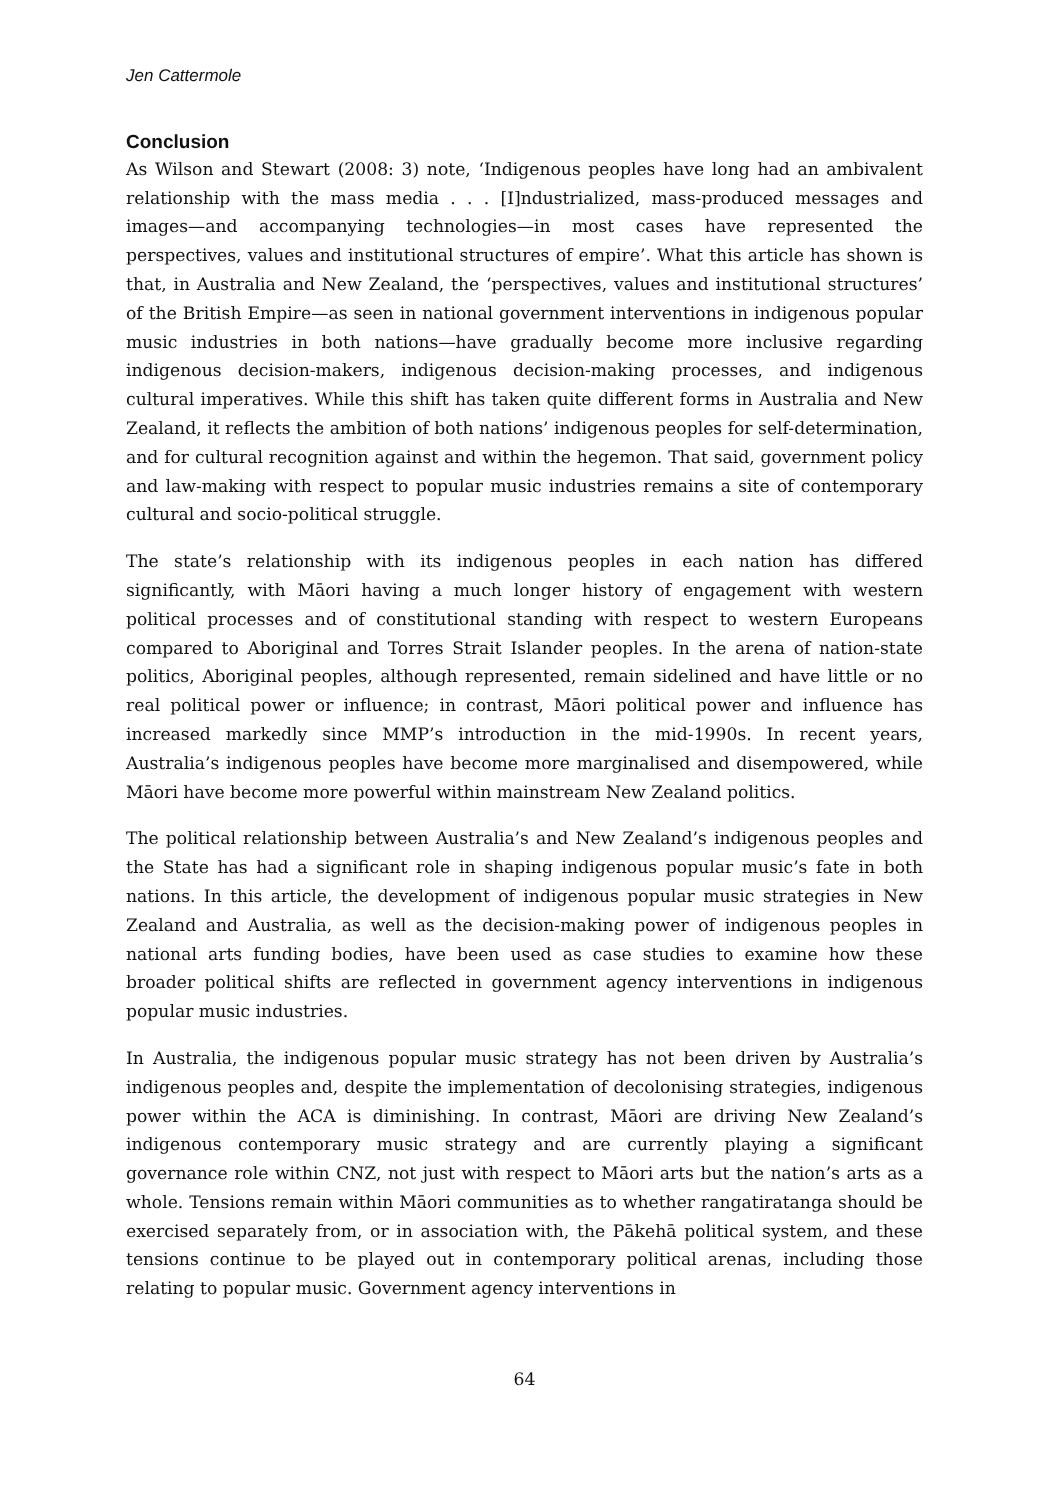Jen Cattermole
Conclusion
As Wilson and Stewart (2008: 3) note, ‘Indigenous peoples have long had an ambivalent relationship with the mass media . . . [I]ndustrialized, mass-produced messages and images—and accompanying technologies—in most cases have represented the perspectives, values and institutional structures of empire’. What this article has shown is that, in Australia and New Zealand, the ‘perspectives, values and institutional structures’ of the British Empire—as seen in national government interventions in indigenous popular music industries in both nations—have gradually become more inclusive regarding indigenous decision-makers, indigenous decision-making processes, and indigenous cultural imperatives. While this shift has taken quite different forms in Australia and New Zealand, it reflects the ambition of both nations’ indigenous peoples for self-determination, and for cultural recognition against and within the hegemon. That said, government policy and law-making with respect to popular music industries remains a site of contemporary cultural and socio-political struggle.
The state’s relationship with its indigenous peoples in each nation has differed significantly, with Māori having a much longer history of engagement with western political processes and of constitutional standing with respect to western Europeans compared to Aboriginal and Torres Strait Islander peoples. In the arena of nation-state politics, Aboriginal peoples, although represented, remain sidelined and have little or no real political power or influence; in contrast, Māori political power and influence has increased markedly since MMP’s introduction in the mid-1990s. In recent years, Australia’s indigenous peoples have become more marginalised and disempowered, while Māori have become more powerful within mainstream New Zealand politics.
The political relationship between Australia’s and New Zealand’s indigenous peoples and the State has had a significant role in shaping indigenous popular music’s fate in both nations. In this article, the development of indigenous popular music strategies in New Zealand and Australia, as well as the decision-making power of indigenous peoples in national arts funding bodies, have been used as case studies to examine how these broader political shifts are reflected in government agency interventions in indigenous popular music industries.
In Australia, the indigenous popular music strategy has not been driven by Australia’s indigenous peoples and, despite the implementation of decolonising strategies, indigenous power within the ACA is diminishing. In contrast, Māori are driving New Zealand’s indigenous contemporary music strategy and are currently playing a significant governance role within CNZ, not just with respect to Māori arts but the nation’s arts as a whole. Tensions remain within Māori communities as to whether rangatiratanga should be exercised separately from, or in association with, the Pākehā political system, and these tensions continue to be played out in contemporary political arenas, including those relating to popular music. Government agency interventions in
64